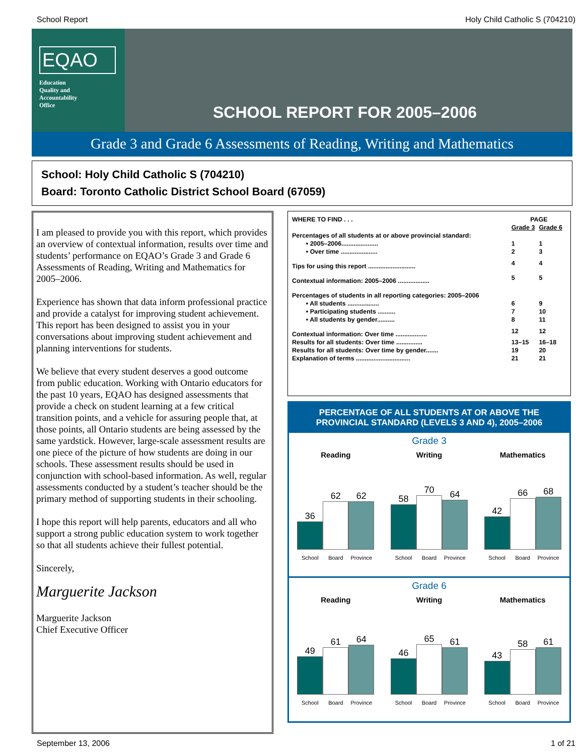School Report Holy Child Catholic S (704210)
EQAO
Education
Quality and
Accountability
Office
SCHOOL REPORT FOR 2005–2006
Grade 3 and Grade 6 Assessments of Reading, Writing and Mathematics
School: Holy Child Catholic S (704210)
Board: Toronto Catholic District School Board (67059)
I am pleased to provide you with this report, which provides an overview of contextual information, results over time and students’ performance on EQAO’s Grade 3 and Grade 6 Assessments of Reading, Writing and Mathematics for 2005–2006.
Experience has shown that data inform professional practice and provide a catalyst for improving student achievement. This report has been designed to assist you in your conversations about improving student achievement and planning interventions for students.
We believe that every student deserves a good outcome from public education. Working with Ontario educators for the past 10 years, EQAO has designed assessments that provide a check on student learning at a few critical transition points, and a vehicle for assuring people that, at those points, all Ontario students are being assessed by the same yardstick. However, large-scale assessment results are one piece of the picture of how students are doing in our schools. These assessment results should be used in conjunction with school-based information. As well, regular assessments conducted by a student’s teacher should be the primary method of supporting students in their schooling.
I hope this report will help parents, educators and all who support a strong public education system to work together so that all students achieve their fullest potential.
Sincerely,
Marguerite Jackson
Marguerite Jackson
Chief Executive Officer
| WHERE TO FIND . . . | PAGE | |
| | Grade 3 | Grade 6 |
| Percentages of all students at or above provincial standard: | | |
| • 2005–2006..................... | 1 | 1 |
| • Over time ..................... | 2 | 3 |
| Tips for using this report ........................... | 4 | 4 |
| Contextual information: 2005–2006 .................. | 5 | 5 |
| Percentages of students in all reporting categories: 2005–2006 | | |
| • All students .................. | 6 | 9 |
| • Participating students .......... | 7 | 10 |
| • All students by gender.......... | 8 | 11 |
| Contextual information: Over time .................. | 12 | 12 |
| Results for all students: Over time ............... | 13–15 | 16–18 |
| Results for all students: Over time by gender....... | 19 | 20 |
| Explanation of terms ............................... | 21 | 21 |
PERCENTAGE OF ALL STUDENTS AT OR ABOVE THE
PROVINCIAL STANDARD (LEVELS 3 AND 4), 2005–2006
Grade 3
Reading
36
62
62
School Board Province
Writing
58
70
64
School Board Province
Mathematics
42
66
68
School Board Province
Grade 6
Reading
49
61
64
School Board Province
Writing
46
65
61
School Board Province
Mathematics
43
58
61
School Board Province
September 13, 2006 1 of 21